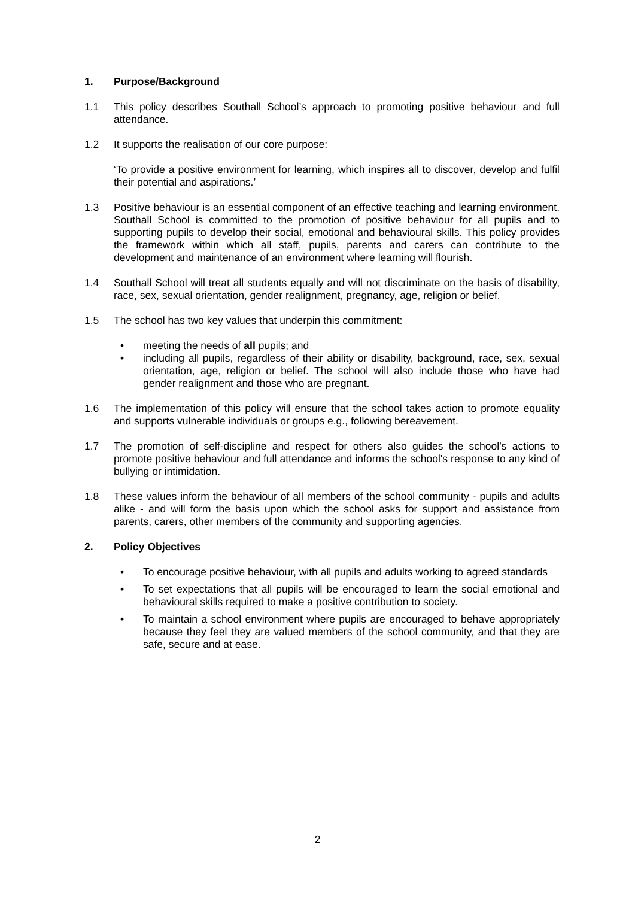1. Purpose/Background
1.1 This policy describes Southall School’s approach to promoting positive behaviour and full attendance.
1.2 It supports the realisation of our core purpose:
‘To provide a positive environment for learning, which inspires all to discover, develop and fulfil their potential and aspirations.’
1.3 Positive behaviour is an essential component of an effective teaching and learning environment. Southall School is committed to the promotion of positive behaviour for all pupils and to supporting pupils to develop their social, emotional and behavioural skills. This policy provides the framework within which all staff, pupils, parents and carers can contribute to the development and maintenance of an environment where learning will flourish.
1.4 Southall School will treat all students equally and will not discriminate on the basis of disability, race, sex, sexual orientation, gender realignment, pregnancy, age, religion or belief.
1.5 The school has two key values that underpin this commitment:
• meeting the needs of all pupils; and
• including all pupils, regardless of their ability or disability, background, race, sex, sexual orientation, age, religion or belief. The school will also include those who have had gender realignment and those who are pregnant.
1.6 The implementation of this policy will ensure that the school takes action to promote equality and supports vulnerable individuals or groups e.g., following bereavement.
1.7 The promotion of self-discipline and respect for others also guides the school’s actions to promote positive behaviour and full attendance and informs the school's response to any kind of bullying or intimidation.
1.8 These values inform the behaviour of all members of the school community - pupils and adults alike - and will form the basis upon which the school asks for support and assistance from parents, carers, other members of the community and supporting agencies.
2. Policy Objectives
• To encourage positive behaviour, with all pupils and adults working to agreed standards
• To set expectations that all pupils will be encouraged to learn the social emotional and behavioural skills required to make a positive contribution to society.
• To maintain a school environment where pupils are encouraged to behave appropriately because they feel they are valued members of the school community, and that they are safe, secure and at ease.
2